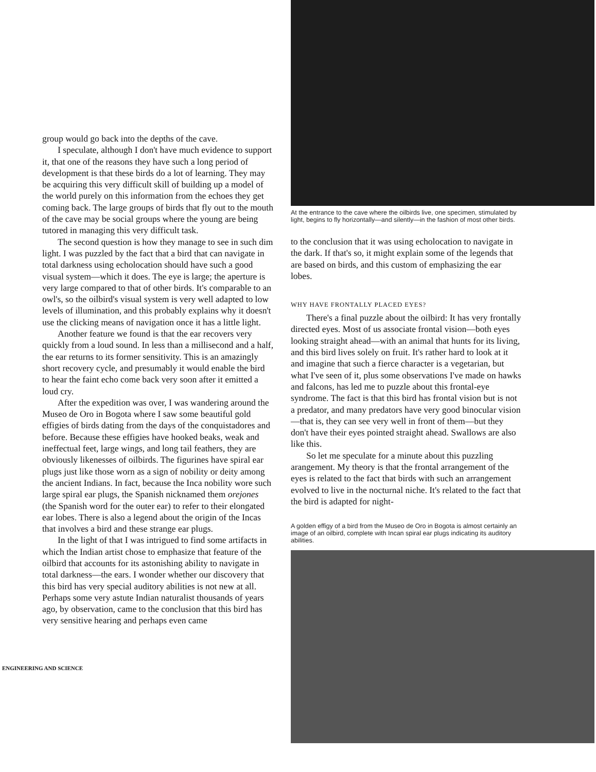group would go back into the depths of the cave.
I speculate, although I don't have much evidence to support it, that one of the reasons they have such a long period of development is that these birds do a lot of learning. They may be acquiring this very difficult skill of building up a model of the world purely on this information from the echoes they get coming back. The large groups of birds that fly out to the mouth of the cave may be social groups where the young are being tutored in managing this very difficult task.
The second question is how they manage to see in such dim light. I was puzzled by the fact that a bird that can navigate in total darkness using echolocation should have such a good visual system—which it does. The eye is large; the aperture is very large compared to that of other birds. It's comparable to an owl's, so the oilbird's visual system is very well adapted to low levels of illumination, and this probably explains why it doesn't use the clicking means of navigation once it has a little light.
Another feature we found is that the ear recovers very quickly from a loud sound. In less than a millisecond and a half, the ear returns to its former sensitivity. This is an amazingly short recovery cycle, and presumably it would enable the bird to hear the faint echo come back very soon after it emitted a loud cry.
After the expedition was over, I was wandering around the Museo de Oro in Bogota where I saw some beautiful gold effigies of birds dating from the days of the conquistadores and before. Because these effigies have hooked beaks, weak and ineffectual feet, large wings, and long tail feathers, they are obviously likenesses of oilbirds. The figurines have spiral ear plugs just like those worn as a sign of nobility or deity among the ancient Indians. In fact, because the Inca nobility wore such large spiral ear plugs, the Spanish nicknamed them orejones (the Spanish word for the outer ear) to refer to their elongated ear lobes. There is also a legend about the origin of the Incas that involves a bird and these strange ear plugs.
In the light of that I was intrigued to find some artifacts in which the Indian artist chose to emphasize that feature of the oilbird that accounts for its astonishing ability to navigate in total darkness—the ears. I wonder whether our discovery that this bird has very special auditory abilities is not new at all. Perhaps some very astute Indian naturalist thousands of years ago, by observation, came to the conclusion that this bird has very sensitive hearing and perhaps even came
ENGINEERING AND SCIENCE
At the entrance to the cave where the oilbirds live, one specimen, stimulated by light, begins to fly horizontally—and silently—in the fashion of most other birds.
to the conclusion that it was using echolocation to navigate in the dark. If that's so, it might explain some of the legends that are based on birds, and this custom of emphasizing the ear lobes.
WHY HAVE FRONTALLY PLACED EYES?
There's a final puzzle about the oilbird: It has very frontally directed eyes. Most of us associate frontal vision—both eyes looking straight ahead—with an animal that hunts for its living, and this bird lives solely on fruit. It's rather hard to look at it and imagine that such a fierce character is a vegetarian, but what I've seen of it, plus some observations I've made on hawks and falcons, has led me to puzzle about this frontal-eye syndrome. The fact is that this bird has frontal vision but is not a predator, and many predators have very good binocular vision—that is, they can see very well in front of them—but they don't have their eyes pointed straight ahead. Swallows are also like this.
So let me speculate for a minute about this puzzling arangement. My theory is that the frontal arrangement of the eyes is related to the fact that birds with such an arrangement evolved to live in the nocturnal niche. It's related to the fact that the bird is adapted for night-
A golden effigy of a bird from the Museo de Oro in Bogota is almost certainly an image of an oilbird, complete with Incan spiral ear plugs indicating its auditory abilities.